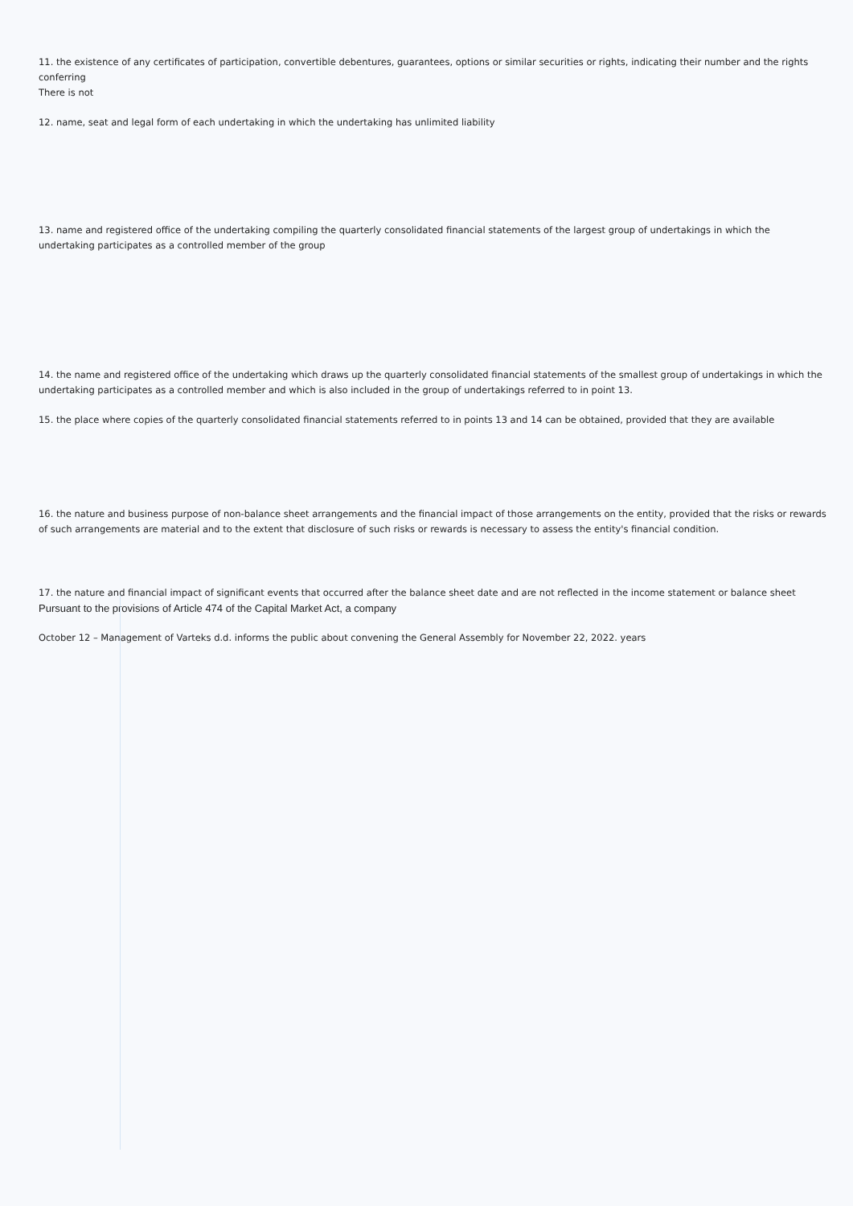11. the existence of any certificates of participation, convertible debentures, guarantees, options or similar securities or rights, indicating their number and the rights conferring
There is not
12. name, seat and legal form of each undertaking in which the undertaking has unlimited liability
13. name and registered office of the undertaking compiling the quarterly consolidated financial statements of the largest group of undertakings in which the undertaking participates as a controlled member of the group
14. the name and registered office of the undertaking which draws up the quarterly consolidated financial statements of the smallest group of undertakings in which the undertaking participates as a controlled member and which is also included in the group of undertakings referred to in point 13.
15. the place where copies of the quarterly consolidated financial statements referred to in points 13 and 14 can be obtained, provided that they are available
16. the nature and business purpose of non-balance sheet arrangements and the financial impact of those arrangements on the entity, provided that the risks or rewards of such arrangements are material and to the extent that disclosure of such risks or rewards is necessary to assess the entity's financial condition.
17. the nature and financial impact of significant events that occurred after the balance sheet date and are not reflected in the income statement or balance sheet
Pursuant to the provisions of Article 474 of the Capital Market Act, a company
October 12 – Management of Varteks d.d. informs the public about convening the General Assembly for November 22, 2022. years